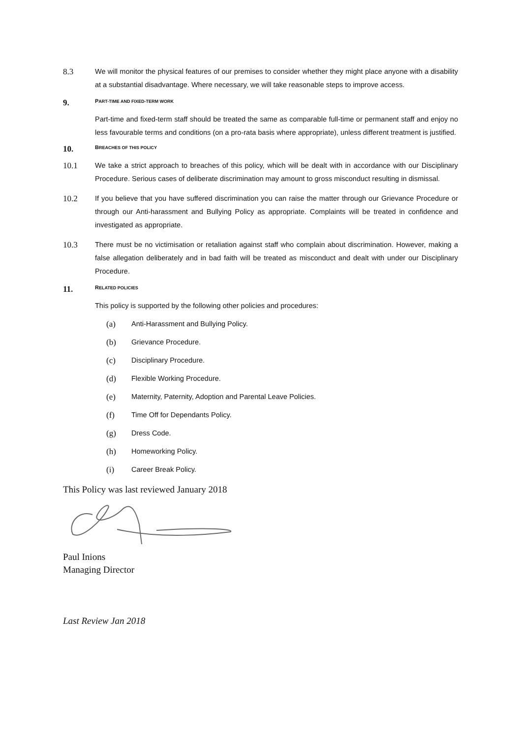8.3
We will monitor the physical features of our premises to consider whether they might place anyone with a disability at a substantial disadvantage. Where necessary, we will take reasonable steps to improve access.
9. PART-TIME AND FIXED-TERM WORK
Part-time and fixed-term staff should be treated the same as comparable full-time or permanent staff and enjoy no less favourable terms and conditions (on a pro-rata basis where appropriate), unless different treatment is justified.
10. BREACHES OF THIS POLICY
10.1
We take a strict approach to breaches of this policy, which will be dealt with in accordance with our Disciplinary Procedure. Serious cases of deliberate discrimination may amount to gross misconduct resulting in dismissal.
10.2
If you believe that you have suffered discrimination you can raise the matter through our Grievance Procedure or through our Anti-harassment and Bullying Policy as appropriate. Complaints will be treated in confidence and investigated as appropriate.
10.3
There must be no victimisation or retaliation against staff who complain about discrimination. However, making a false allegation deliberately and in bad faith will be treated as misconduct and dealt with under our Disciplinary Procedure.
11. RELATED POLICIES
This policy is supported by the following other policies and procedures:
(a) Anti-Harassment and Bullying Policy.
(b) Grievance Procedure.
(c) Disciplinary Procedure.
(d) Flexible Working Procedure.
(e) Maternity, Paternity, Adoption and Parental Leave Policies.
(f) Time Off for Dependants Policy.
(g) Dress Code.
(h) Homeworking Policy.
(i) Career Break Policy.
This Policy was last reviewed January 2018
Paul Inions
Managing Director
Last Review Jan 2018